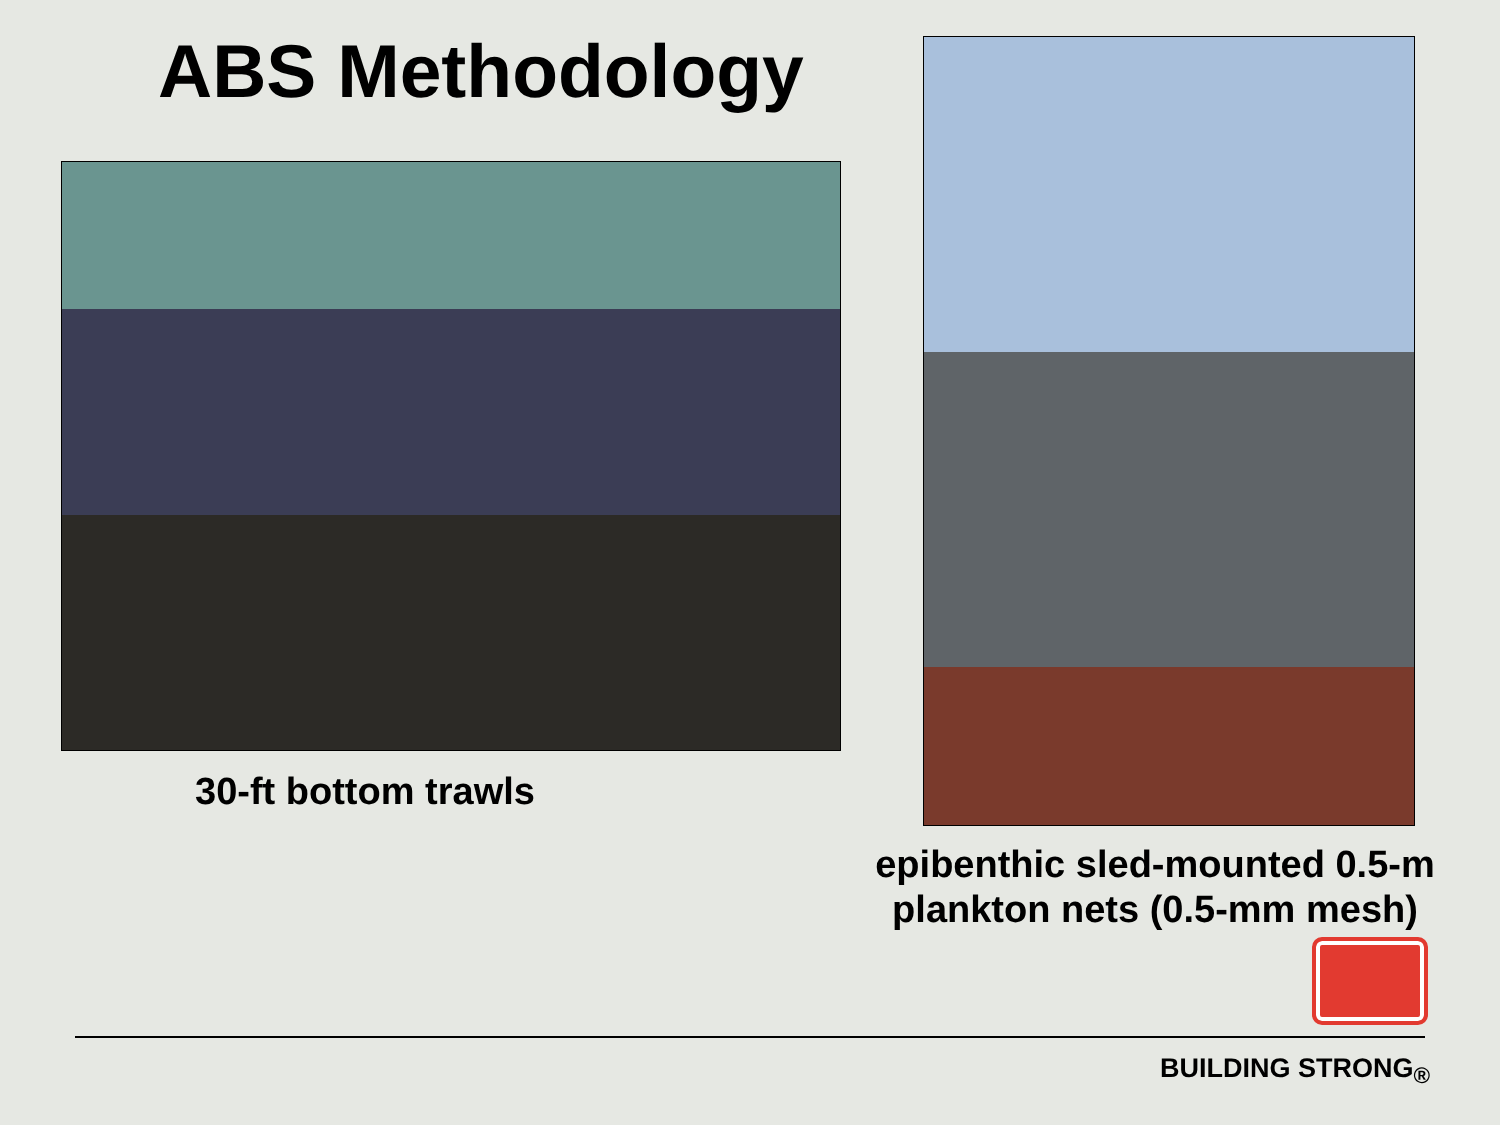ABS Methodology
30-ft bottom trawls
epibenthic sled-mounted 0.5-m
plankton nets (0.5-mm mesh)
BUILDING STRONG<sub>®</sub>